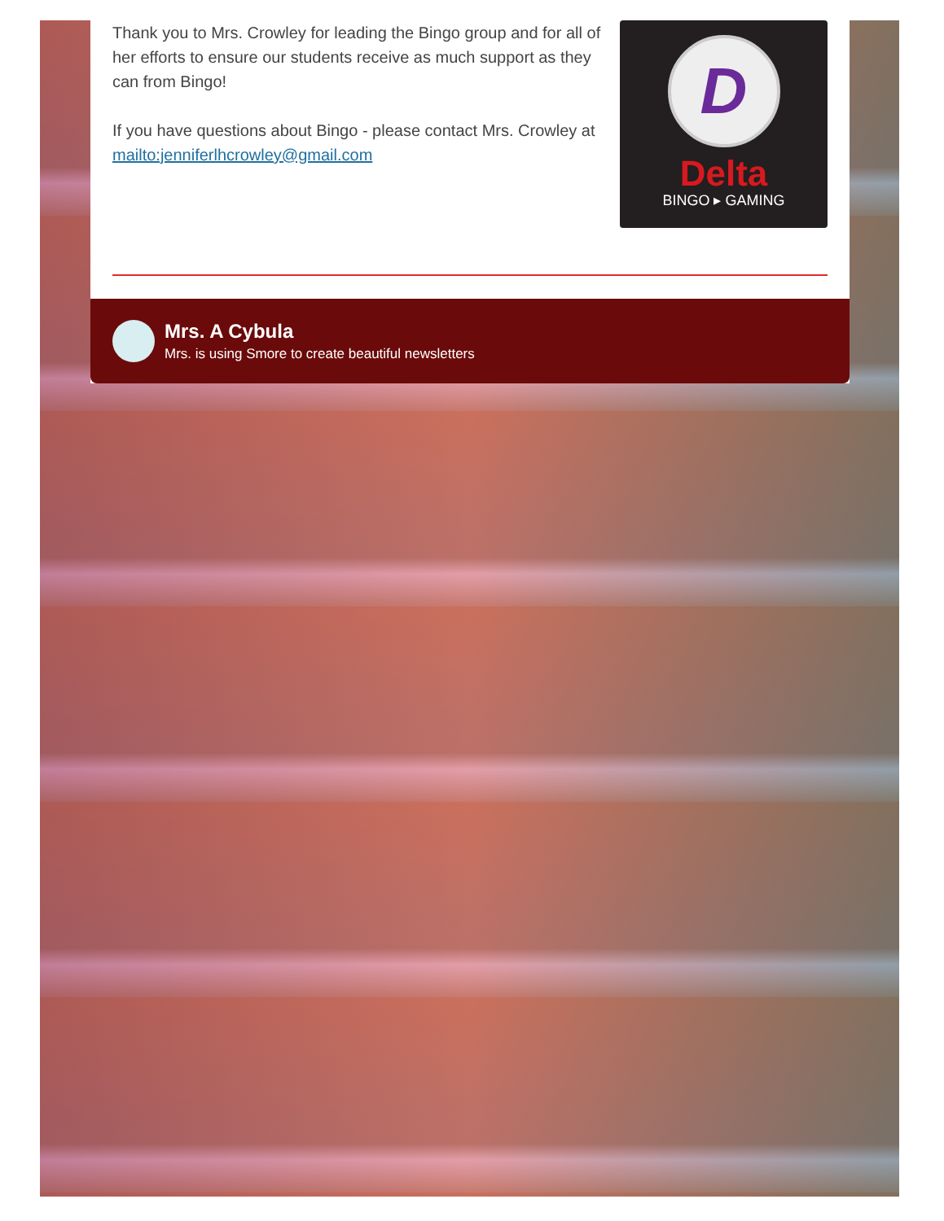Thank you to Mrs. Crowley for leading the Bingo group and for all of her efforts to ensure our students receive as much support as they can from Bingo!
If you have questions about Bingo - please contact Mrs. Crowley at mailto:jenniferlhcrowley@gmail.com
D
Delta
BINGO ▸ GAMING
Mrs. A Cybula
Mrs. is using Smore to create beautiful newsletters